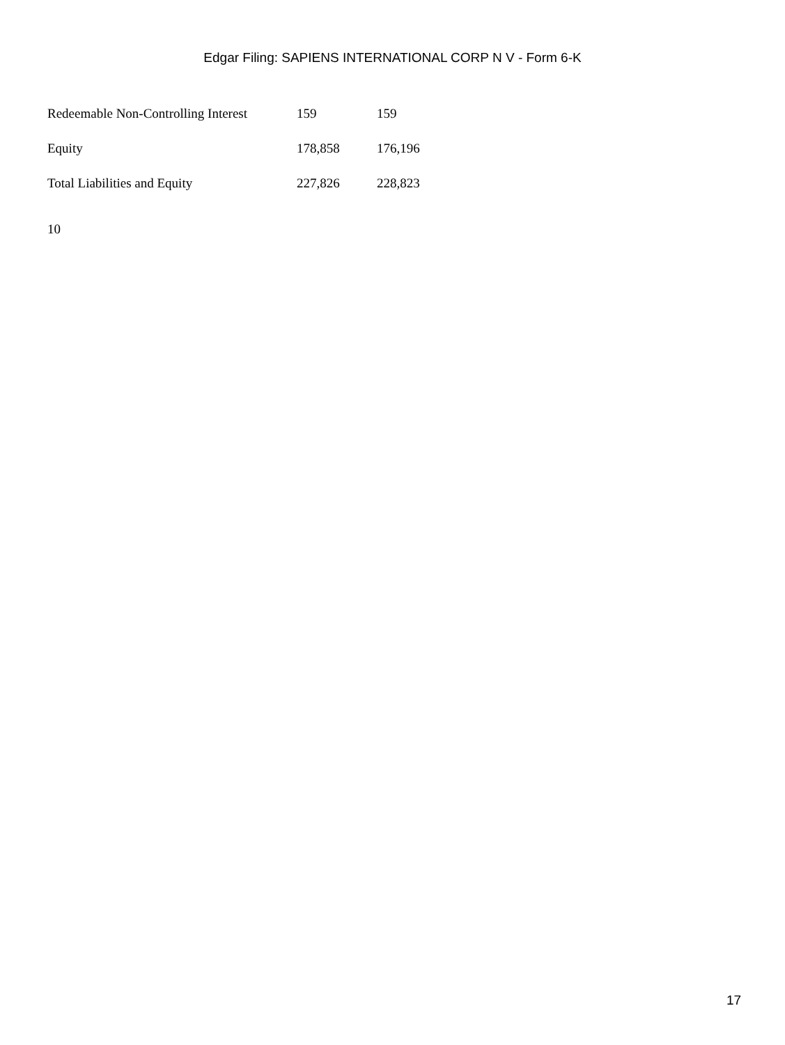Edgar Filing: SAPIENS INTERNATIONAL CORP N V - Form 6-K
| Redeemable Non-Controlling Interest | 159 | 159 |
| Equity | 178,858 | 176,196 |
| Total Liabilities and Equity | 227,826 | 228,823 |
10
17